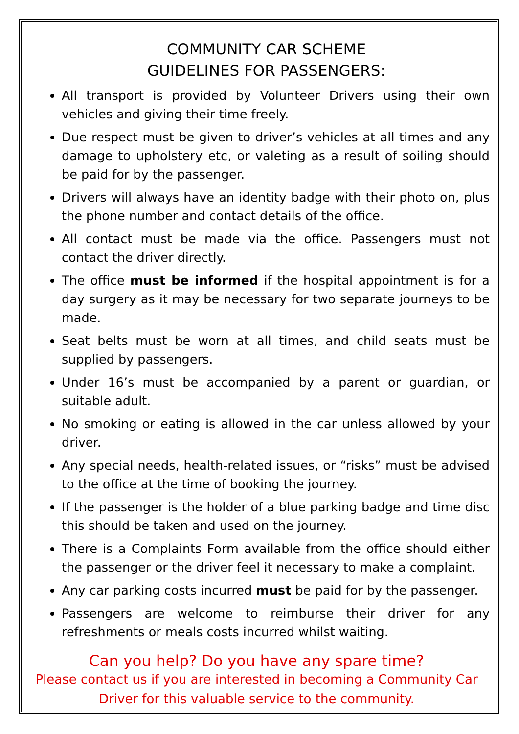COMMUNITY CAR SCHEME
GUIDELINES FOR PASSENGERS:
All transport is provided by Volunteer Drivers using their own vehicles and giving their time freely.
Due respect must be given to driver’s vehicles at all times and any damage to upholstery etc, or valeting as a result of soiling should be paid for by the passenger.
Drivers will always have an identity badge with their photo on, plus the phone number and contact details of the office.
All contact must be made via the office. Passengers must not contact the driver directly.
The office must be informed if the hospital appointment is for a day surgery as it may be necessary for two separate journeys to be made.
Seat belts must be worn at all times, and child seats must be supplied by passengers.
Under 16’s must be accompanied by a parent or guardian, or suitable adult.
No smoking or eating is allowed in the car unless allowed by your driver.
Any special needs, health-related issues, or “risks” must be advised to the office at the time of booking the journey.
If the passenger is the holder of a blue parking badge and time disc this should be taken and used on the journey.
There is a Complaints Form available from the office should either the passenger or the driver feel it necessary to make a complaint.
Any car parking costs incurred must be paid for by the passenger.
Passengers are welcome to reimburse their driver for any refreshments or meals costs incurred whilst waiting.
Can you help? Do you have any spare time?
Please contact us if you are interested in becoming a Community Car Driver for this valuable service to the community.